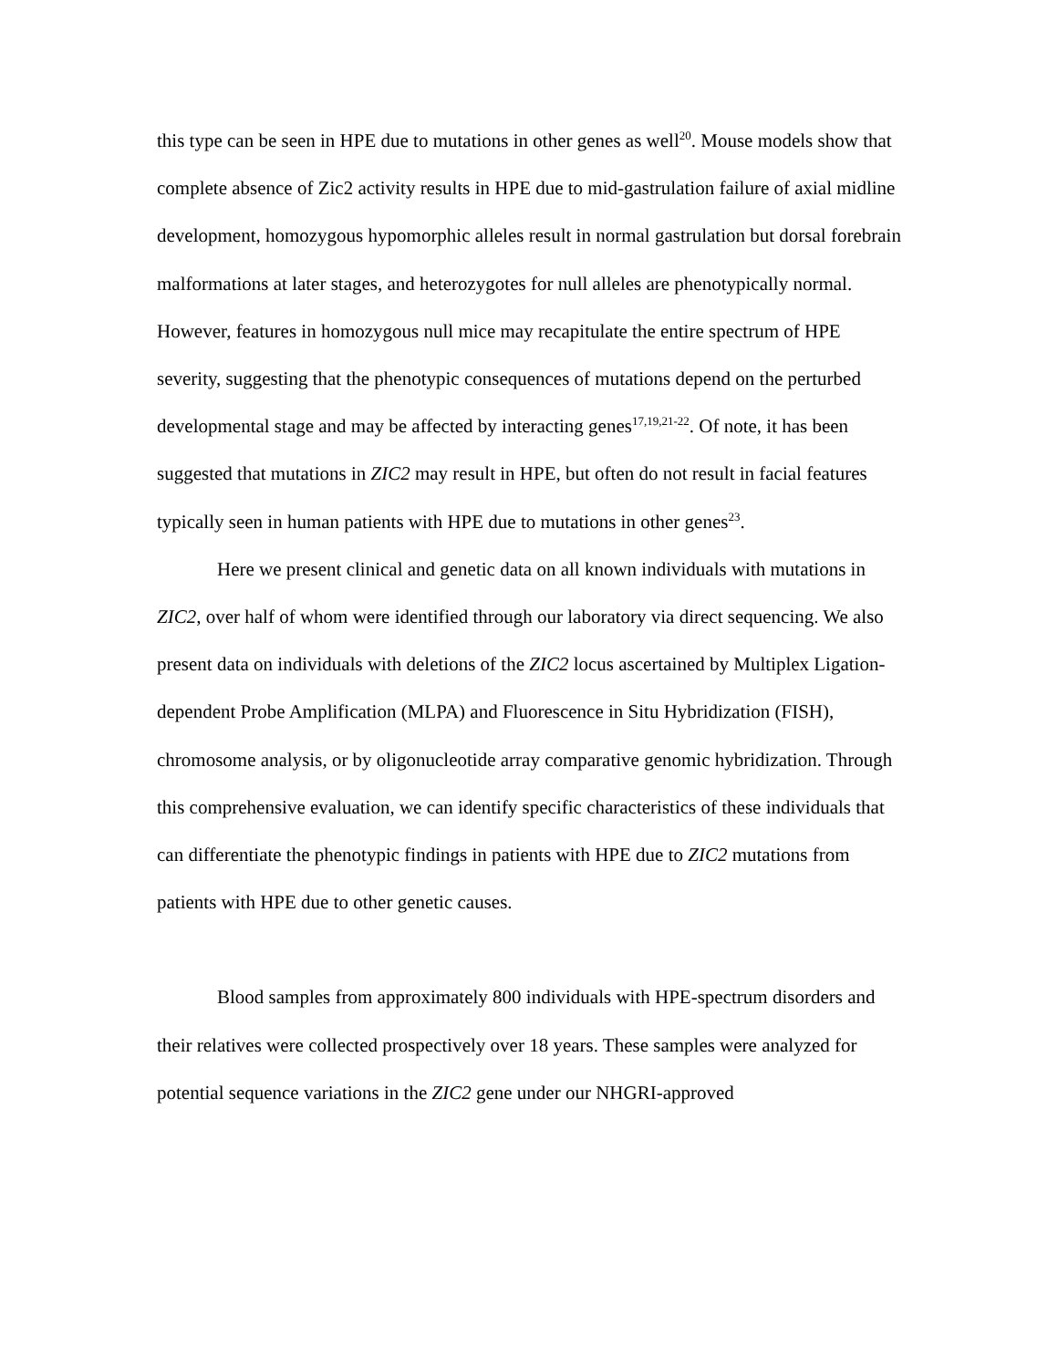this type can be seen in HPE due to mutations in other genes as well<sup>20</sup>. Mouse models show that complete absence of Zic2 activity results in HPE due to mid-gastrulation failure of axial midline development, homozygous hypomorphic alleles result in normal gastrulation but dorsal forebrain malformations at later stages, and heterozygotes for null alleles are phenotypically normal. However, features in homozygous null mice may recapitulate the entire spectrum of HPE severity, suggesting that the phenotypic consequences of mutations depend on the perturbed developmental stage and may be affected by interacting genes<sup>17,19,21-22</sup>. Of note, it has been suggested that mutations in ZIC2 may result in HPE, but often do not result in facial features typically seen in human patients with HPE due to mutations in other genes<sup>23</sup>.
Here we present clinical and genetic data on all known individuals with mutations in ZIC2, over half of whom were identified through our laboratory via direct sequencing. We also present data on individuals with deletions of the ZIC2 locus ascertained by Multiplex Ligation-dependent Probe Amplification (MLPA) and Fluorescence in Situ Hybridization (FISH), chromosome analysis, or by oligonucleotide array comparative genomic hybridization. Through this comprehensive evaluation, we can identify specific characteristics of these individuals that can differentiate the phenotypic findings in patients with HPE due to ZIC2 mutations from patients with HPE due to other genetic causes.
Blood samples from approximately 800 individuals with HPE-spectrum disorders and their relatives were collected prospectively over 18 years. These samples were analyzed for potential sequence variations in the ZIC2 gene under our NHGRI-approved